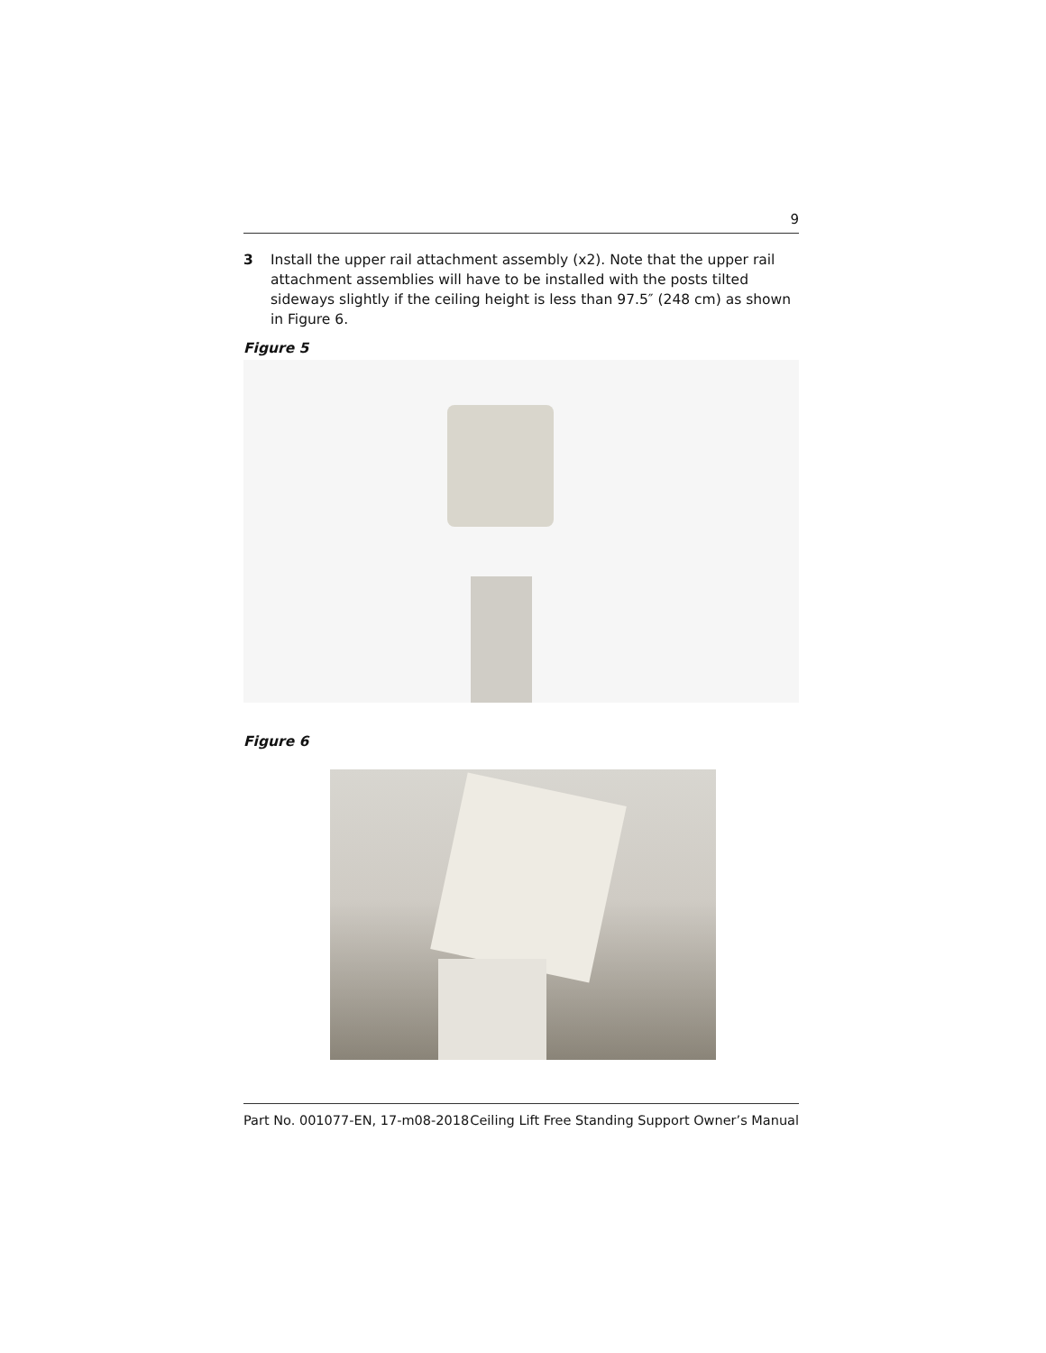9
3 Install the upper rail attachment assembly (x2). Note that the upper rail attachment assemblies will have to be installed with the posts tilted sideways slightly if the ceiling height is less than 97.5″ (248 cm) as shown in Figure 6.
Figure 5
Figure 6
Part No. 001077-EN, 17-m08-2018 Ceiling Lift Free Standing Support Owner’s Manual